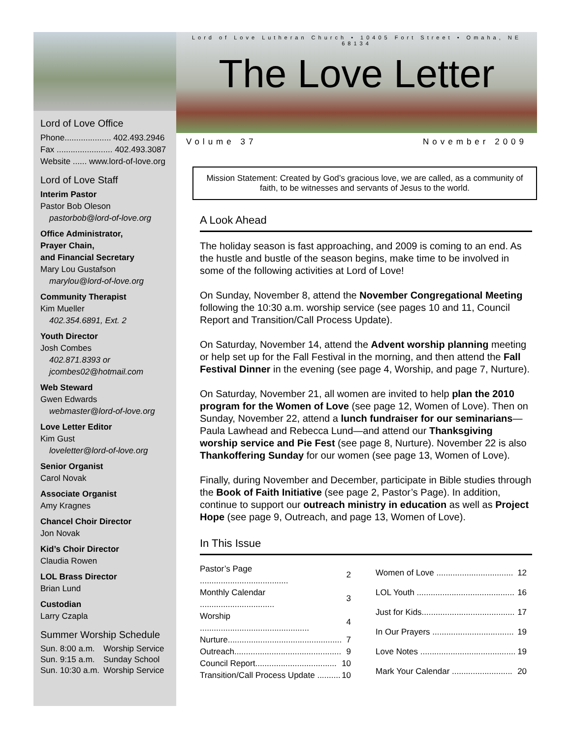Lord of Love Office
Phone.................... 402.493.2946
Fax ........................ 402.493.3087
Website ...... www.lord-of-love.org
Lord of Love Staff
Interim Pastor
Pastor Bob Oleson
pastorbob@lord-of-love.org
Office Administrator,
Prayer Chain,
and Financial Secretary
Mary Lou Gustafson
marylou@lord-of-love.org
Community Therapist
Kim Mueller
402.354.6891, Ext. 2
Youth Director
Josh Combes
402.871.8393 or
jcombes02@hotmail.com
Web Steward
Gwen Edwards
webmaster@lord-of-love.org
Love Letter Editor
Kim Gust
loveletter@lord-of-love.org
Senior Organist
Carol Novak
Associate Organist
Amy Kragnes
Chancel Choir Director
Jon Novak
Kid’s Choir Director
Claudia Rowen
LOL Brass Director
Brian Lund
Custodian
Larry Czapla
Summer Worship Schedule
| Sun. 8:00 a.m. | Worship Service |
| Sun. 9:15 a.m. | Sunday School |
| Sun. 10:30 a.m. | Worship Service |
Lord of Love Lutheran Church • 10405 Fort Street • Omaha, NE 68134
The Love Letter
Volume 37 November 2009
Mission Statement: Created by God’s gracious love, we are called, as a community of faith, to be witnesses and servants of Jesus to the world.
A Look Ahead
The holiday season is fast approaching, and 2009 is coming to an end. As the hustle and bustle of the season begins, make time to be involved in some of the following activities at Lord of Love!
On Sunday, November 8, attend the November Congregational Meeting following the 10:30 a.m. worship service (see pages 10 and 11, Council Report and Transition/Call Process Update).
On Saturday, November 14, attend the Advent worship planning meeting or help set up for the Fall Festival in the morning, and then attend the Fall Festival Dinner in the evening (see page 4, Worship, and page 7, Nurture).
On Saturday, November 21, all women are invited to help plan the 2010 program for the Women of Love (see page 12, Women of Love). Then on Sunday, November 22, attend a lunch fundraiser for our seminarians—Paula Lawhead and Rebecca Lund—and attend our Thanksgiving worship service and Pie Fest (see page 8, Nurture). November 22 is also Thankoffering Sunday for our women (see page 13, Women of Love).
Finally, during November and December, participate in Bible studies through the Book of Faith Initiative (see page 2, Pastor’s Page). In addition, continue to support our outreach ministry in education as well as Project Hope (see page 9, Outreach, and page 13, Women of Love).
In This Issue
| Pastor’s Page ...................................... | 2 |
| Monthly Calendar ................................ | 3 |
| Worship ............................................... | 4 |
| Nurture................................................. | 7 |
| Outreach.............................................. | 9 |
| Council Report................................... | 10 |
| Transition/Call Process Update .......... | 10 |
| Women of Love ................................. | 12 |
| LOL Youth .......................................... | 16 |
| Just for Kids........................................ | 17 |
| In Our Prayers ................................... | 19 |
| Love Notes ......................................... | 19 |
| Mark Your Calendar .......................... | 20 |